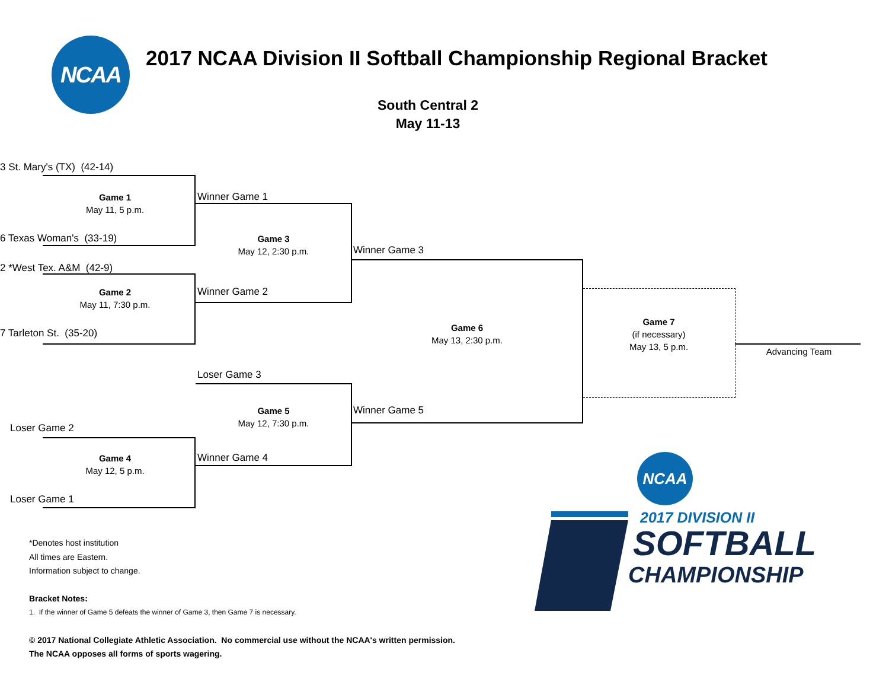NCAA
2017 NCAA Division II Softball Championship Regional Bracket
South Central 2
May 11-13
3 St. Mary's (TX) (42-14)
Game 1
May 11, 5 p.m.
Winner Game 1
6 Texas Woman's (33-19)
Game 3
May 12, 2:30 p.m.
Winner Game 3
2 *West Tex. A&M (42-9)
Game 2
May 11, 7:30 p.m.
Winner Game 2
Game 7
(if necessary)
May 13, 5 p.m.
Game 6
May 13, 2:30 p.m.
7 Tarleton St. (35-20)
Advancing Team
Loser Game 3
Game 5
May 12, 7:30 p.m.
Winner Game 5
Loser Game 2
Winner Game 4
Game 4
May 12, 5 p.m.
Loser Game 1
*Denotes host institution
All times are Eastern.
Information subject to change.
Bracket Notes:
1. If the winner of Game 5 defeats the winner of Game 3, then Game 7 is necessary.
© 2017 National Collegiate Athletic Association. No commercial use without the NCAA's written permission.
The NCAA opposes all forms of sports wagering.
NCAA
2017 DIVISION II
SOFTBALL
CHAMPIONSHIP